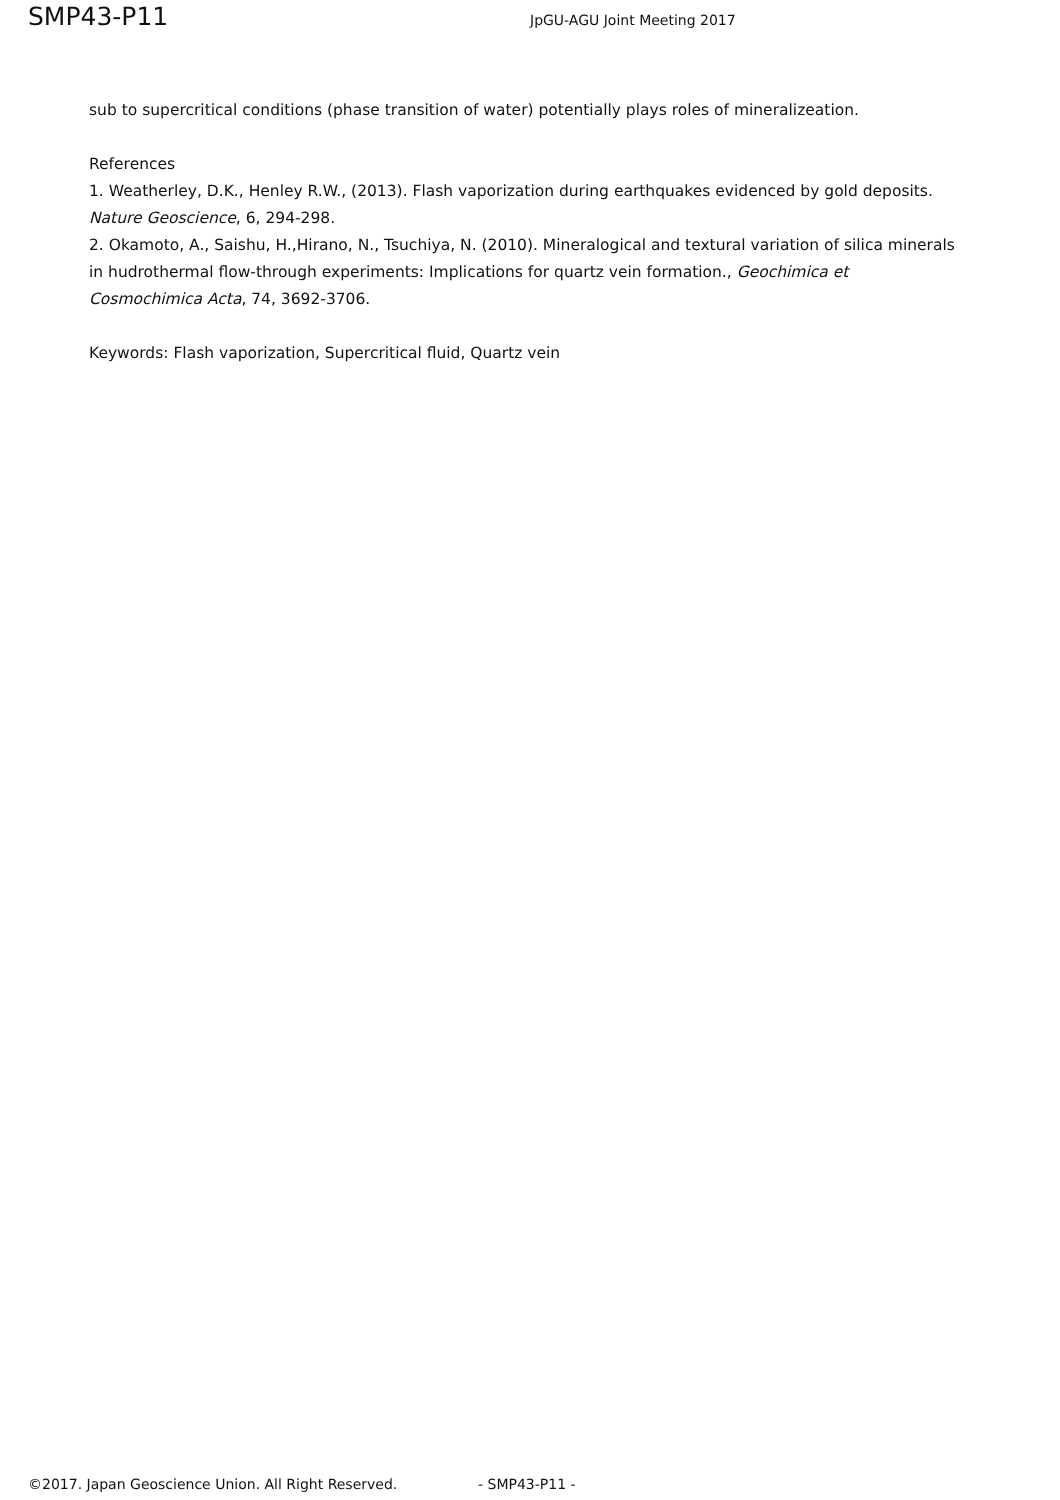SMP43-P11
JpGU-AGU Joint Meeting 2017
sub to supercritical conditions (phase transition of water) potentially plays roles of mineralizeation.
References
1. Weatherley, D.K., Henley R.W., (2013). Flash vaporization during earthquakes evidenced by gold deposits. Nature Geoscience, 6, 294-298.
2. Okamoto, A., Saishu, H.,Hirano, N., Tsuchiya, N. (2010). Mineralogical and textural variation of silica minerals in hudrothermal flow-through experiments: Implications for quartz vein formation., Geochimica et Cosmochimica Acta, 74, 3692-3706.
Keywords: Flash vaporization, Supercritical fluid, Quartz vein
©2017. Japan Geoscience Union. All Right Reserved. - SMP43-P11 -